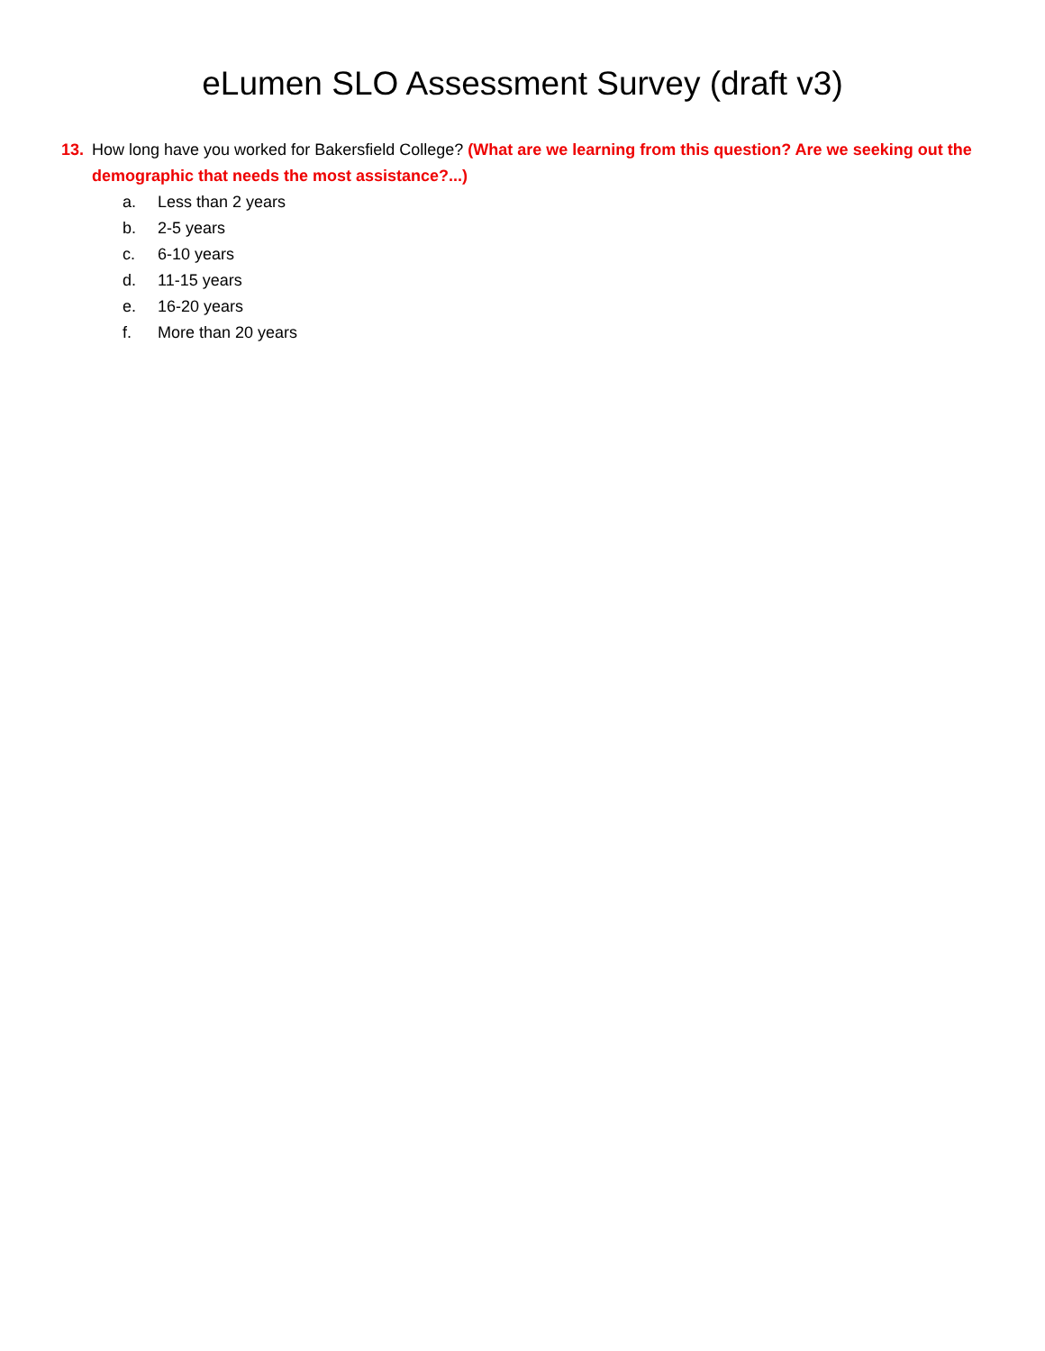eLumen SLO Assessment Survey (draft v3)
13. How long have you worked for Bakersfield College? (What are we learning from this question? Are we seeking out the demographic that needs the most assistance?...)
a. Less than 2 years
b. 2-5 years
c. 6-10 years
d. 11-15 years
e. 16-20 years
f. More than 20 years